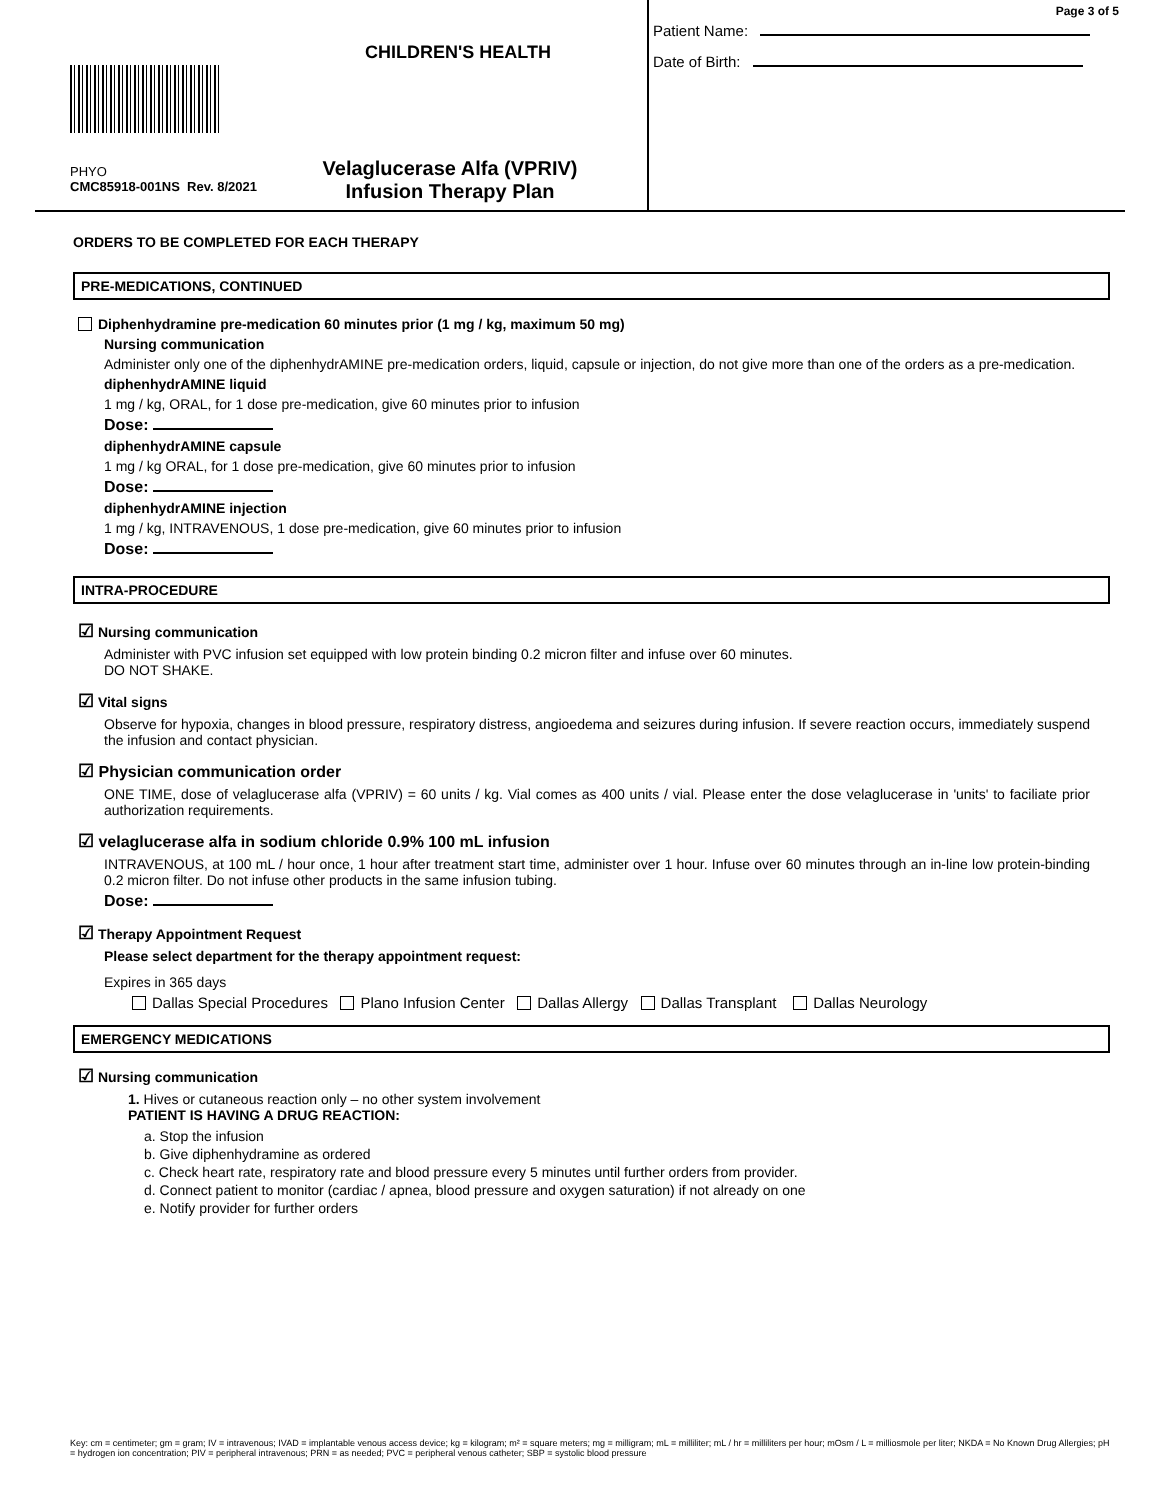CHILDREN'S HEALTH
PHYO
CMC85918-001NS Rev. 8/2021
Velaglucerase Alfa (VPRIV)
Infusion Therapy Plan
Page 3 of 5
Patient Name:
Date of Birth:
ORDERS TO BE COMPLETED FOR EACH THERAPY
PRE-MEDICATIONS, CONTINUED
Diphenhydramine pre-medication 60 minutes prior (1 mg / kg, maximum 50 mg)
Nursing communication
Administer only one of the diphenhydrAMINE pre-medication orders, liquid, capsule or injection, do not give more than one of the orders as a pre-medication.
diphenhydrAMINE liquid
1 mg / kg, ORAL, for 1 dose pre-medication, give 60 minutes prior to infusion
Dose:
diphenhydrAMINE capsule
1 mg / kg ORAL, for 1 dose pre-medication, give 60 minutes prior to infusion
Dose:
diphenhydrAMINE injection
1 mg / kg, INTRAVENOUS, 1 dose pre-medication, give 60 minutes prior to infusion
Dose:
INTRA-PROCEDURE
☑ Nursing communication
Administer with PVC infusion set equipped with low protein binding 0.2 micron filter and infuse over 60 minutes.
DO NOT SHAKE.
☑ Vital signs
Observe for hypoxia, changes in blood pressure, respiratory distress, angioedema and seizures during infusion. If severe reaction occurs, immediately suspend the infusion and contact physician.
☑ Physician communication order
ONE TIME, dose of velaglucerase alfa (VPRIV) = 60 units / kg. Vial comes as 400 units / vial. Please enter the dose velaglucerase in 'units' to faciliate prior authorization requirements.
☑ velaglucerase alfa in sodium chloride 0.9% 100 mL infusion
INTRAVENOUS, at 100 mL / hour once, 1 hour after treatment start time, administer over 1 hour. Infuse over 60 minutes through an in-line low protein-binding 0.2 micron filter. Do not infuse other products in the same infusion tubing.
Dose:
☑ Therapy Appointment Request
Please select department for the therapy appointment request:
Expires in 365 days
Dallas Special Procedures Plano Infusion Center Dallas Allergy Dallas Transplant Dallas Neurology
EMERGENCY MEDICATIONS
☑ Nursing communication
1. Hives or cutaneous reaction only – no other system involvement
PATIENT IS HAVING A DRUG REACTION:
a. Stop the infusion
b. Give diphenhydramine as ordered
c. Check heart rate, respiratory rate and blood pressure every 5 minutes until further orders from provider.
d. Connect patient to monitor (cardiac / apnea, blood pressure and oxygen saturation) if not already on one
e. Notify provider for further orders
Key: cm = centimeter; gm = gram; IV = intravenous; IVAD = implantable venous access device; kg = kilogram; m² = square meters; mg = milligram; mL = milliliter; mL / hr = milliliters per hour; mOsm / L = milliosmole per liter; NKDA = No Known Drug Allergies; pH = hydrogen ion concentration; PIV = peripheral intravenous; PRN = as needed; PVC = peripheral venous catheter; SBP = systolic blood pressure